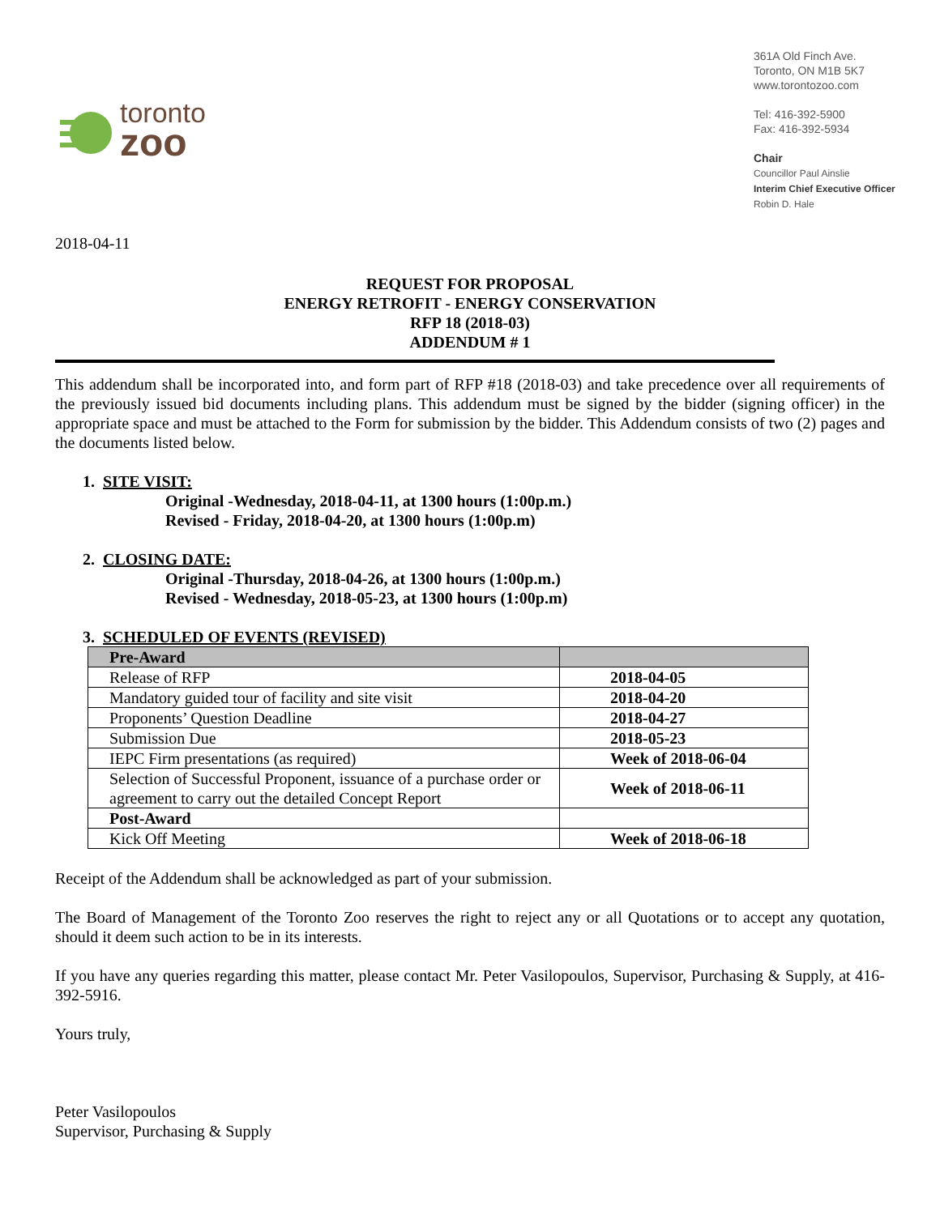toronto
zoo
361A Old Finch Ave.
Toronto, ON M1B 5K7
www.torontozoo.com
Tel: 416-392-5900
Fax: 416-392-5934
Chair
Councillor Paul Ainslie
Interim Chief Executive Officer
Robin D. Hale
2018-04-11
REQUEST FOR PROPOSAL
ENERGY RETROFIT - ENERGY CONSERVATION
RFP 18 (2018-03)
ADDENDUM # 1
This addendum shall be incorporated into, and form part of RFP #18 (2018-03) and take precedence over all requirements of the previously issued bid documents including plans. This addendum must be signed by the bidder (signing officer) in the appropriate space and must be attached to the Form for submission by the bidder. This Addendum consists of two (2) pages and the documents listed below.
1. SITE VISIT:
Original -Wednesday, 2018-04-11, at 1300 hours (1:00p.m.)
Revised - Friday, 2018-04-20, at 1300 hours (1:00p.m)
2. CLOSING DATE:
Original -Thursday, 2018-04-26, at 1300 hours (1:00p.m.)
Revised - Wednesday, 2018-05-23, at 1300 hours (1:00p.m)
3. SCHEDULED OF EVENTS (REVISED)
| Pre-Award | |
| Release of RFP | 2018-04-05 |
| Mandatory guided tour of facility and site visit | 2018-04-20 |
| Proponents’ Question Deadline | 2018-04-27 |
| Submission Due | 2018-05-23 |
| IEPC Firm presentations (as required) | Week of 2018-06-04 |
| Selection of Successful Proponent, issuance of a purchase order or agreement to carry out the detailed Concept Report | Week of 2018-06-11 |
| Post-Award | |
| Kick Off Meeting | Week of 2018-06-18 |
Receipt of the Addendum shall be acknowledged as part of your submission.
The Board of Management of the Toronto Zoo reserves the right to reject any or all Quotations or to accept any quotation, should it deem such action to be in its interests.
If you have any queries regarding this matter, please contact Mr. Peter Vasilopoulos, Supervisor, Purchasing & Supply, at 416-392-5916.
Yours truly,
Peter Vasilopoulos
Supervisor, Purchasing & Supply